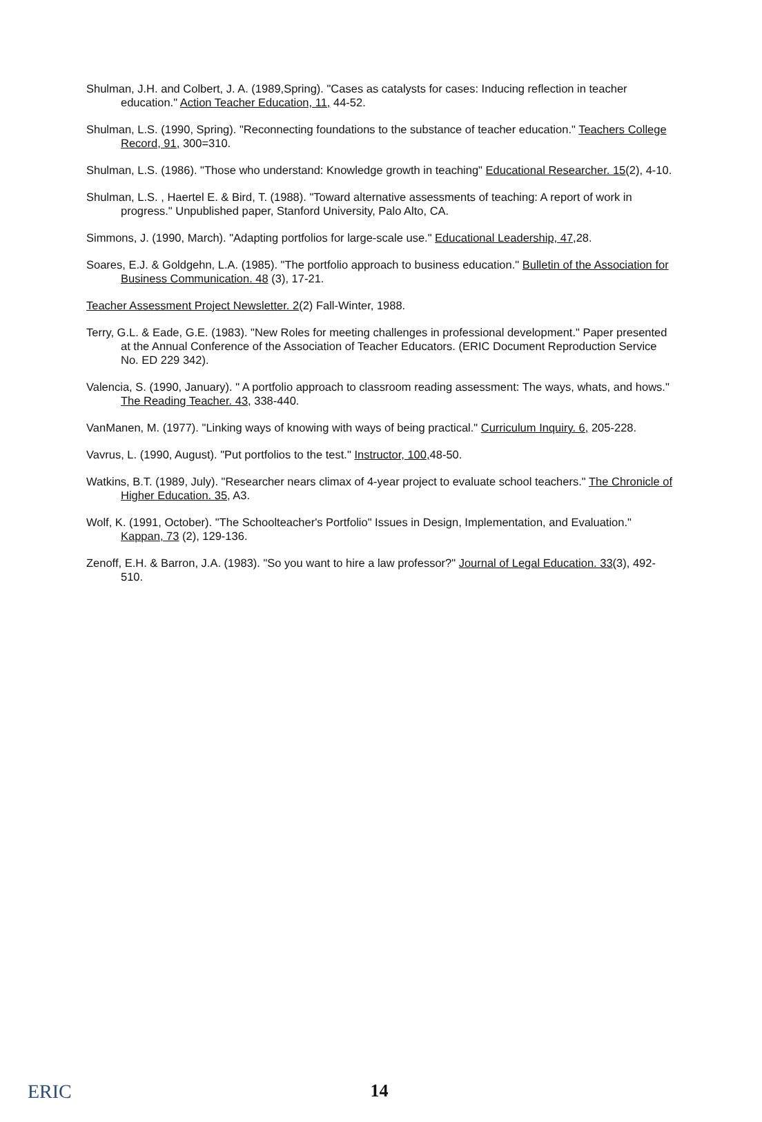Shulman, J.H. and Colbert, J. A. (1989,Spring). "Cases as catalysts for cases: Inducing reflection in teacher education." Action Teacher Education, 11, 44-52.
Shulman, L.S. (1990, Spring). "Reconnecting foundations to the substance of teacher education." Teachers College Record, 91, 300=310.
Shulman, L.S. (1986). "Those who understand: Knowledge growth in teaching" Educational Researcher. 15(2), 4-10.
Shulman, L.S. , Haertel E. & Bird, T. (1988). "Toward alternative assessments of teaching: A report of work in progress." Unpublished paper, Stanford University, Palo Alto, CA.
Simmons, J. (1990, March). "Adapting portfolios for large-scale use." Educational Leadership, 47, 28.
Soares, E.J. & Goldgehn, L.A. (1985). "The portfolio approach to business education." Bulletin of the Association for Business Communication. 48 (3), 17-21.
Teacher Assessment Project Newsletter. 2(2) Fall-Winter, 1988.
Terry, G.L. & Eade, G.E. (1983). "New Roles for meeting challenges in professional development." Paper presented at the Annual Conference of the Association of Teacher Educators. (ERIC Document Reproduction Service No. ED 229 342).
Valencia, S. (1990, January). " A portfolio approach to classroom reading assessment: The ways, whats, and hows." The Reading Teacher. 43, 338-440.
VanManen, M. (1977). "Linking ways of knowing with ways of being practical." Curriculum Inquiry. 6, 205-228.
Vavrus, L. (1990, August). "Put portfolios to the test." Instructor, 100, 48-50.
Watkins, B.T. (1989, July). "Researcher nears climax of 4-year project to evaluate school teachers." The Chronicle of Higher Education. 35, A3.
Wolf, K. (1991, October). "The Schoolteacher's Portfolio" Issues in Design, Implementation, and Evaluation." Kappan, 73 (2), 129-136.
Zenoff, E.H. & Barron, J.A. (1983). "So you want to hire a law professor?" Journal of Legal Education. 33(3), 492-510.
ERIC
14